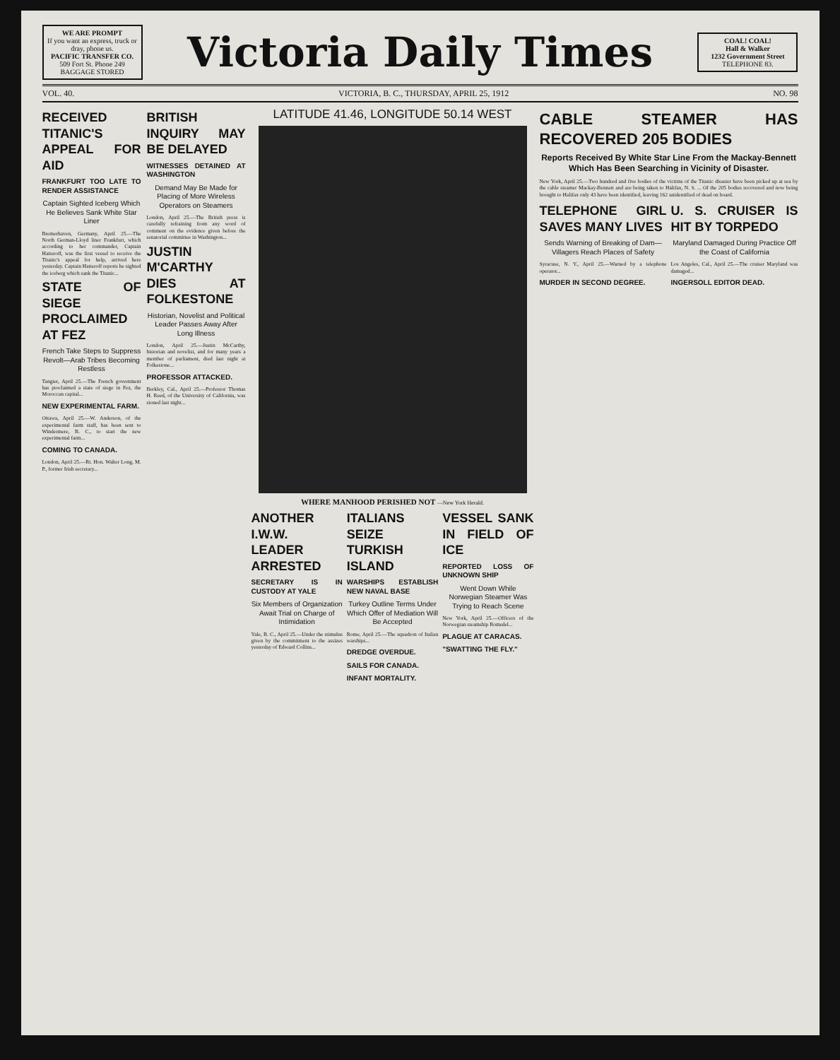WE ARE PROMPT
If you want an express, truck or dray, phone us.
PACIFIC TRANSFER CO.
509 Fort St. Phone 249
BAGGAGE STORED
Victoria Daily Times
COAL! COAL!
Hall & Walker
1232 Government Street
TELEPHONE 83.
VOL. 40. VICTORIA, B. C., THURSDAY, APRIL 25, 1912 NO. 98
RECEIVED TITANIC'S APPEAL FOR AID
FRANKFURT TOO LATE TO RENDER ASSISTANCE
Captain Sighted Iceberg Which He Believes Sank White Star Liner
Bremerhaven, Germany, April 25.—The North German-Lloyd liner Frankfurt, which according to her commander, Captain Hatteroff, was the first vessel to receive the Titanic's appeal for help, arrived here yesterday. Captain Hatteroff reports he sighted the iceberg which sank the Titanic...
STATE OF SIEGE PROCLAIMED AT FEZ
French Take Steps to Suppress Revolt—Arab Tribes Becoming Restless
Tangier, April 25.—The French government has proclaimed a state of siege in Fez, the Moroccan capital...
NEW EXPERIMENTAL FARM.
Ottawa, April 25.—W. Anderson, of the experimental farm staff, has been sent to Windermere, B. C., to start the new experimental farm...
COMING TO CANADA.
London, April 25.—Rt. Hon. Walter Long, M. P., former Irish secretary...
BRITISH INQUIRY MAY BE DELAYED
WITNESSES DETAINED AT WASHINGTON
Demand May Be Made for Placing of More Wireless Operators on Steamers
London, April 25.—The British press is carefully refraining from any word of comment on the evidence given before the senatorial committee in Washington...
JUSTIN M'CARTHY DIES AT FOLKESTONE
Historian, Novelist and Political Leader Passes Away After Long Illness
London, April 25.—Justin McCarthy, historian and novelist, and for many years a member of parliament, died last night at Folkestone...
PROFESSOR ATTACKED.
Berkley, Cal., April 25.—Professor Thomas H. Reed, of the University of California, was stoned last night...
LATITUDE 41.46, LONGITUDE 50.14 WEST
WHERE MANHOOD PERISHED NOT —New York Herald.
ANOTHER I.W.W. LEADER ARRESTED
SECRETARY IS IN CUSTODY AT YALE
Six Members of Organization Await Trial on Charge of Intimidation
Yale, B. C., April 25.—Under the stimulus given by the commitment to the assizes yesterday of Edward Collins...
ITALIANS SEIZE TURKISH ISLAND
WARSHIPS ESTABLISH NEW NAVAL BASE
Turkey Outline Terms Under Which Offer of Mediation Will Be Accepted
Rome, April 25.—The squadron of Italian warships...
DREDGE OVERDUE.
SAILS FOR CANADA.
INFANT MORTALITY.
VESSEL SANK IN FIELD OF ICE
REPORTED LOSS OF UNKNOWN SHIP
Went Down While Norwegian Steamer Was Trying to Reach Scene
New York, April 25.—Officers of the Norwegian steamship Romsdel...
PLAGUE AT CARACAS.
"SWATTING THE FLY."
CABLE STEAMER HAS RECOVERED 205 BODIES
Reports Received By White Star Line From the Mackay-Bennett Which Has Been Searching in Vicinity of Disaster.
New York, April 25.—Two hundred and five bodies of the victims of the Titanic disaster have been picked up at sea by the cable steamer Mackay-Bennett and are being taken to Halifax, N. S. ... Of the 205 bodies recovered and now being brought to Halifax only 43 have been identified, leaving 162 unidentified of dead on board.
TELEPHONE GIRL SAVES MANY LIVES
Sends Warning of Breaking of Dam—Villagers Reach Places of Safety
Syracuse, N. Y., April 25.—Warned by a telephone operator...
MURDER IN SECOND DEGREE.
U. S. CRUISER IS HIT BY TORPEDO
Maryland Damaged During Practice Off the Coast of California
Los Angeles, Cal., April 25.—The cruiser Maryland was damaged...
INGERSOLL EDITOR DEAD.